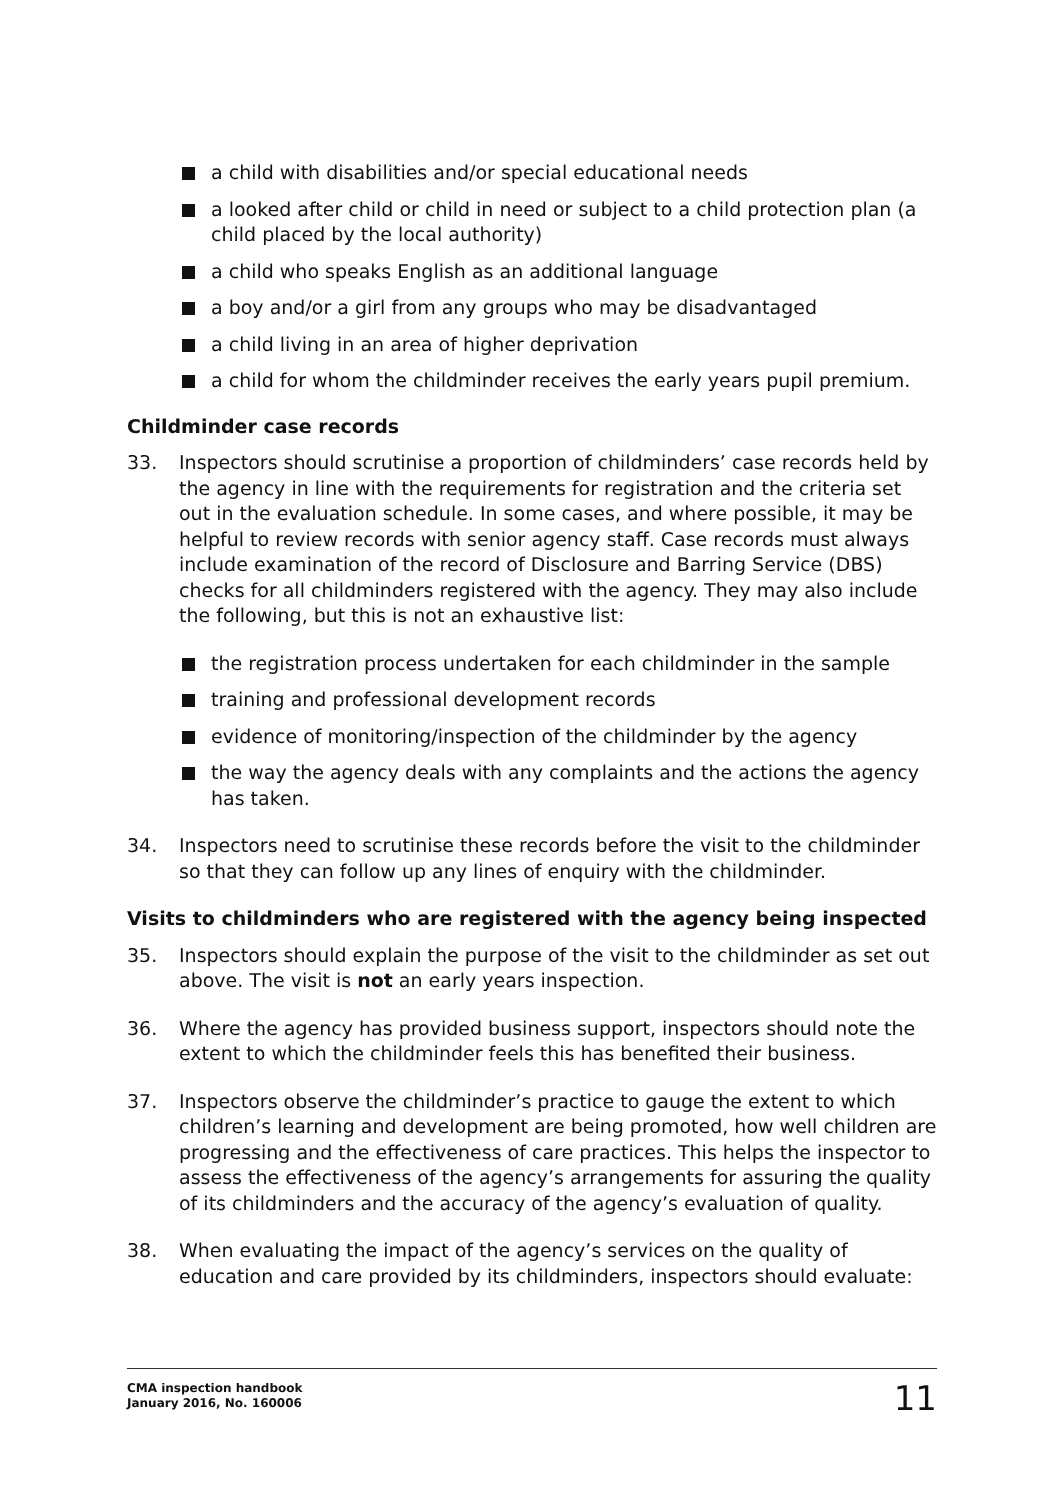a child with disabilities and/or special educational needs
a looked after child or child in need or subject to a child protection plan (a child placed by the local authority)
a child who speaks English as an additional language
a boy and/or a girl from any groups who may be disadvantaged
a child living in an area of higher deprivation
a child for whom the childminder receives the early years pupil premium.
Childminder case records
33. Inspectors should scrutinise a proportion of childminders’ case records held by the agency in line with the requirements for registration and the criteria set out in the evaluation schedule. In some cases, and where possible, it may be helpful to review records with senior agency staff. Case records must always include examination of the record of Disclosure and Barring Service (DBS) checks for all childminders registered with the agency. They may also include the following, but this is not an exhaustive list:
the registration process undertaken for each childminder in the sample
training and professional development records
evidence of monitoring/inspection of the childminder by the agency
the way the agency deals with any complaints and the actions the agency has taken.
34. Inspectors need to scrutinise these records before the visit to the childminder so that they can follow up any lines of enquiry with the childminder.
Visits to childminders who are registered with the agency being inspected
35. Inspectors should explain the purpose of the visit to the childminder as set out above. The visit is not an early years inspection.
36. Where the agency has provided business support, inspectors should note the extent to which the childminder feels this has benefited their business.
37. Inspectors observe the childminder’s practice to gauge the extent to which children’s learning and development are being promoted, how well children are progressing and the effectiveness of care practices. This helps the inspector to assess the effectiveness of the agency’s arrangements for assuring the quality of its childminders and the accuracy of the agency’s evaluation of quality.
38. When evaluating the impact of the agency’s services on the quality of education and care provided by its childminders, inspectors should evaluate:
CMA inspection handbook
January 2016, No. 160006
11